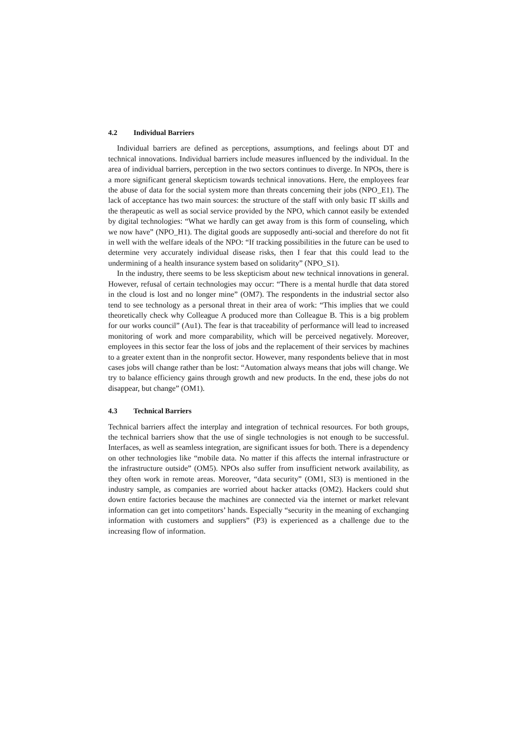4.2 Individual Barriers
Individual barriers are defined as perceptions, assumptions, and feelings about DT and technical innovations. Individual barriers include measures influenced by the individual. In the area of individual barriers, perception in the two sectors continues to diverge. In NPOs, there is a more significant general skepticism towards technical innovations. Here, the employees fear the abuse of data for the social system more than threats concerning their jobs (NPO_E1). The lack of acceptance has two main sources: the structure of the staff with only basic IT skills and the therapeutic as well as social service provided by the NPO, which cannot easily be extended by digital technologies: “What we hardly can get away from is this form of counseling, which we now have” (NPO_H1). The digital goods are supposedly anti-social and therefore do not fit in well with the welfare ideals of the NPO: “If tracking possibilities in the future can be used to determine very accurately individual disease risks, then I fear that this could lead to the undermining of a health insurance system based on solidarity” (NPO_S1).
In the industry, there seems to be less skepticism about new technical innovations in general. However, refusal of certain technologies may occur: “There is a mental hurdle that data stored in the cloud is lost and no longer mine” (OM7). The respondents in the industrial sector also tend to see technology as a personal threat in their area of work: “This implies that we could theoretically check why Colleague A produced more than Colleague B. This is a big problem for our works council” (Au1). The fear is that traceability of performance will lead to increased monitoring of work and more comparability, which will be perceived negatively. Moreover, employees in this sector fear the loss of jobs and the replacement of their services by machines to a greater extent than in the nonprofit sector. However, many respondents believe that in most cases jobs will change rather than be lost: “Automation always means that jobs will change. We try to balance efficiency gains through growth and new products. In the end, these jobs do not disappear, but change” (OM1).
4.3 Technical Barriers
Technical barriers affect the interplay and integration of technical resources. For both groups, the technical barriers show that the use of single technologies is not enough to be successful. Interfaces, as well as seamless integration, are significant issues for both. There is a dependency on other technologies like “mobile data. No matter if this affects the internal infrastructure or the infrastructure outside” (OM5). NPOs also suffer from insufficient network availability, as they often work in remote areas. Moreover, “data security” (OM1, SI3) is mentioned in the industry sample, as companies are worried about hacker attacks (OM2). Hackers could shut down entire factories because the machines are connected via the internet or market relevant information can get into competitors’ hands. Especially “security in the meaning of exchanging information with customers and suppliers” (P3) is experienced as a challenge due to the increasing flow of information.